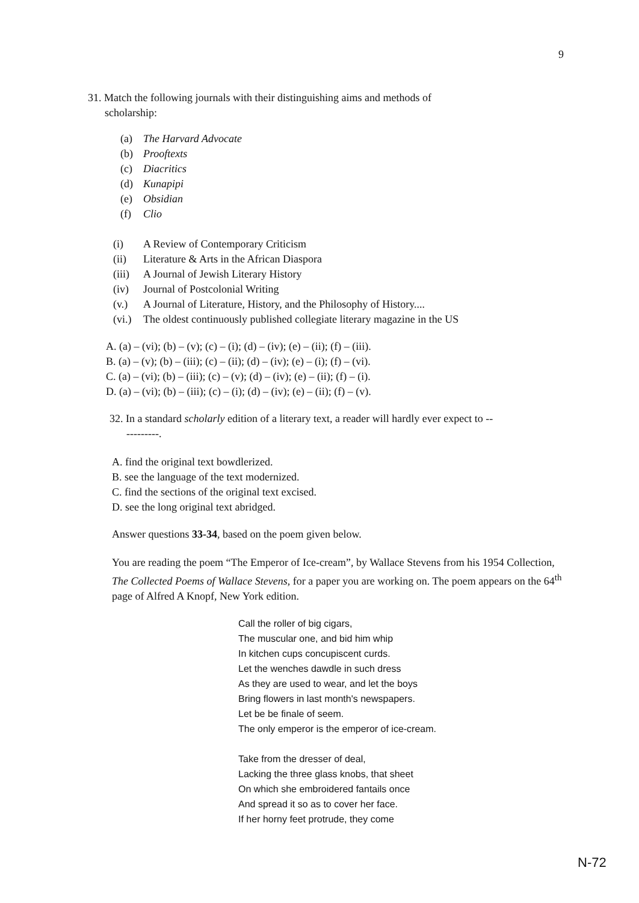9
31. Match the following journals with their distinguishing aims and methods of
scholarship:
(a) The Harvard Advocate
(b) Prooftexts
(c) Diacritics
(d) Kunapipi
(e) Obsidian
(f) Clio
(i) A Review of Contemporary Criticism
(ii) Literature & Arts in the African Diaspora
(iii) A Journal of Jewish Literary History
(iv) Journal of Postcolonial Writing
(v.) A Journal of Literature, History, and the Philosophy of History....
(vi.) The oldest continuously published collegiate literary magazine in the US
A. (a) – (vi); (b) – (v); (c) – (i); (d) – (iv); (e) – (ii); (f) – (iii).
B. (a) – (v); (b) – (iii); (c) – (ii); (d) – (iv); (e) – (i); (f) – (vi).
C. (a) – (vi); (b) – (iii); (c) – (v); (d) – (iv); (e) – (ii); (f) – (i).
D. (a) – (vi); (b) – (iii); (c) – (i); (d) – (iv); (e) – (ii); (f) – (v).
32. In a standard scholarly edition of a literary text, a reader will hardly ever expect to --
---------.
A. find the original text bowdlerized.
B. see the language of the text modernized.
C. find the sections of the original text excised.
D. see the long original text abridged.
Answer questions 33-34, based on the poem given below.
You are reading the poem “The Emperor of Ice-cream”, by Wallace Stevens from his 1954 Collection, The Collected Poems of Wallace Stevens, for a paper you are working on. The poem appears on the 64<sup>th</sup> page of Alfred A Knopf, New York edition.
Call the roller of big cigars,
The muscular one, and bid him whip
In kitchen cups concupiscent curds.
Let the wenches dawdle in such dress
As they are used to wear, and let the boys
Bring flowers in last month's newspapers.
Let be be finale of seem.
The only emperor is the emperor of ice-cream.
Take from the dresser of deal,
Lacking the three glass knobs, that sheet
On which she embroidered fantails once
And spread it so as to cover her face.
If her horny feet protrude, they come
N-72